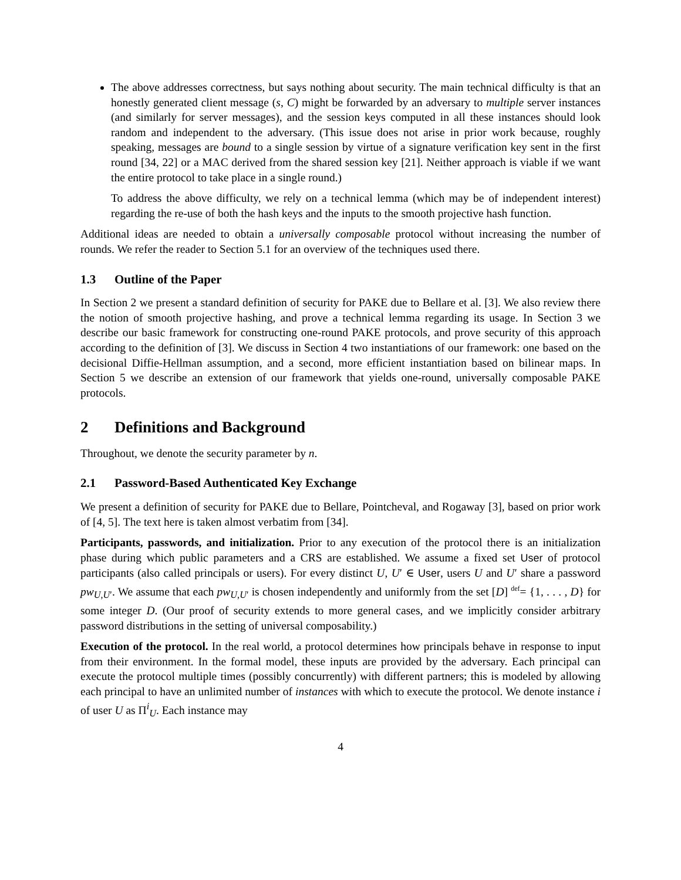The above addresses correctness, but says nothing about security. The main technical difficulty is that an honestly generated client message (s, C) might be forwarded by an adversary to multiple server instances (and similarly for server messages), and the session keys computed in all these instances should look random and independent to the adversary. (This issue does not arise in prior work because, roughly speaking, messages are bound to a single session by virtue of a signature verification key sent in the first round [34, 22] or a MAC derived from the shared session key [21]. Neither approach is viable if we want the entire protocol to take place in a single round.)
To address the above difficulty, we rely on a technical lemma (which may be of independent interest) regarding the re-use of both the hash keys and the inputs to the smooth projective hash function.
Additional ideas are needed to obtain a universally composable protocol without increasing the number of rounds. We refer the reader to Section 5.1 for an overview of the techniques used there.
1.3 Outline of the Paper
In Section 2 we present a standard definition of security for PAKE due to Bellare et al. [3]. We also review there the notion of smooth projective hashing, and prove a technical lemma regarding its usage. In Section 3 we describe our basic framework for constructing one-round PAKE protocols, and prove security of this approach according to the definition of [3]. We discuss in Section 4 two instantiations of our framework: one based on the decisional Diffie-Hellman assumption, and a second, more efficient instantiation based on bilinear maps. In Section 5 we describe an extension of our framework that yields one-round, universally composable PAKE protocols.
2 Definitions and Background
Throughout, we denote the security parameter by n.
2.1 Password-Based Authenticated Key Exchange
We present a definition of security for PAKE due to Bellare, Pointcheval, and Rogaway [3], based on prior work of [4, 5]. The text here is taken almost verbatim from [34].
Participants, passwords, and initialization. Prior to any execution of the protocol there is an initialization phase during which public parameters and a CRS are established. We assume a fixed set User of protocol participants (also called principals or users). For every distinct U, U′ ∈ User, users U and U′ share a password pw<sub>U,U′</sub>. We assume that each pw<sub>U,U′</sub> is chosen independently and uniformly from the set [D] <sup>def</sup>= {1, . . . , D} for some integer D. (Our proof of security extends to more general cases, and we implicitly consider arbitrary password distributions in the setting of universal composability.)
Execution of the protocol. In the real world, a protocol determines how principals behave in response to input from their environment. In the formal model, these inputs are provided by the adversary. Each principal can execute the protocol multiple times (possibly concurrently) with different partners; this is modeled by allowing each principal to have an unlimited number of instances with which to execute the protocol. We denote instance i of user U as Π<sup>i</sup><sub>U</sub>. Each instance may
4